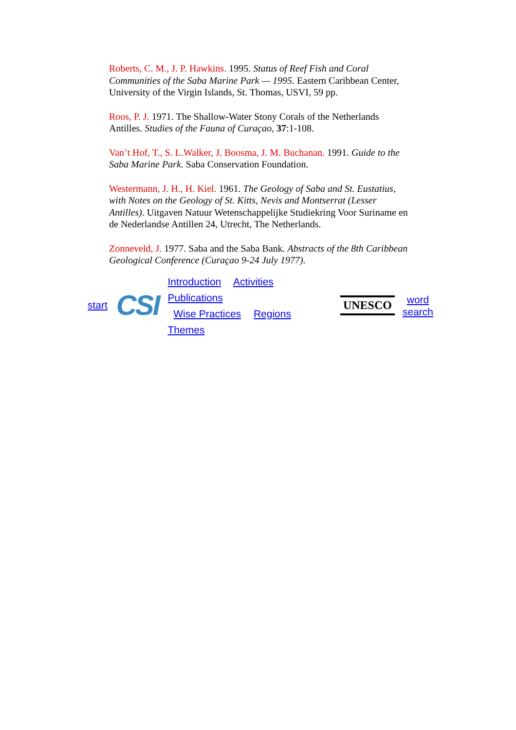Roberts, C. M., J. P. Hawkins. 1995. Status of Reef Fish and Coral Communities of the Saba Marine Park — 1995. Eastern Caribbean Center, University of the Virgin Islands, St. Thomas, USVI, 59 pp.
Roos, P. J. 1971. The Shallow-Water Stony Corals of the Netherlands Antilles. Studies of the Fauna of Curaçao, 37:1-108.
Van’t Hof, T., S. L.Walker, J. Boosma, J. M. Buchanan. 1991. Guide to the Saba Marine Park. Saba Conservation Foundation.
Westermann, J. H., H. Kiel. 1961. The Geology of Saba and St. Eustatius, with Notes on the Geology of St. Kitts, Nevis and Montserrat (Lesser Antilles). Uitgaven Natuur Wetenschappelijke Studiekring Voor Suriname en de Nederlandse Antillen 24, Utrecht, The Netherlands.
Zonneveld, J. 1977. Saba and the Saba Bank. Abstracts of the 8th Caribbean Geological Conference (Curaçao 9-24 July 1977).
start CSI
Introduction Activities Publications
Wise Practices Regions Themes
UNESCO
word
search